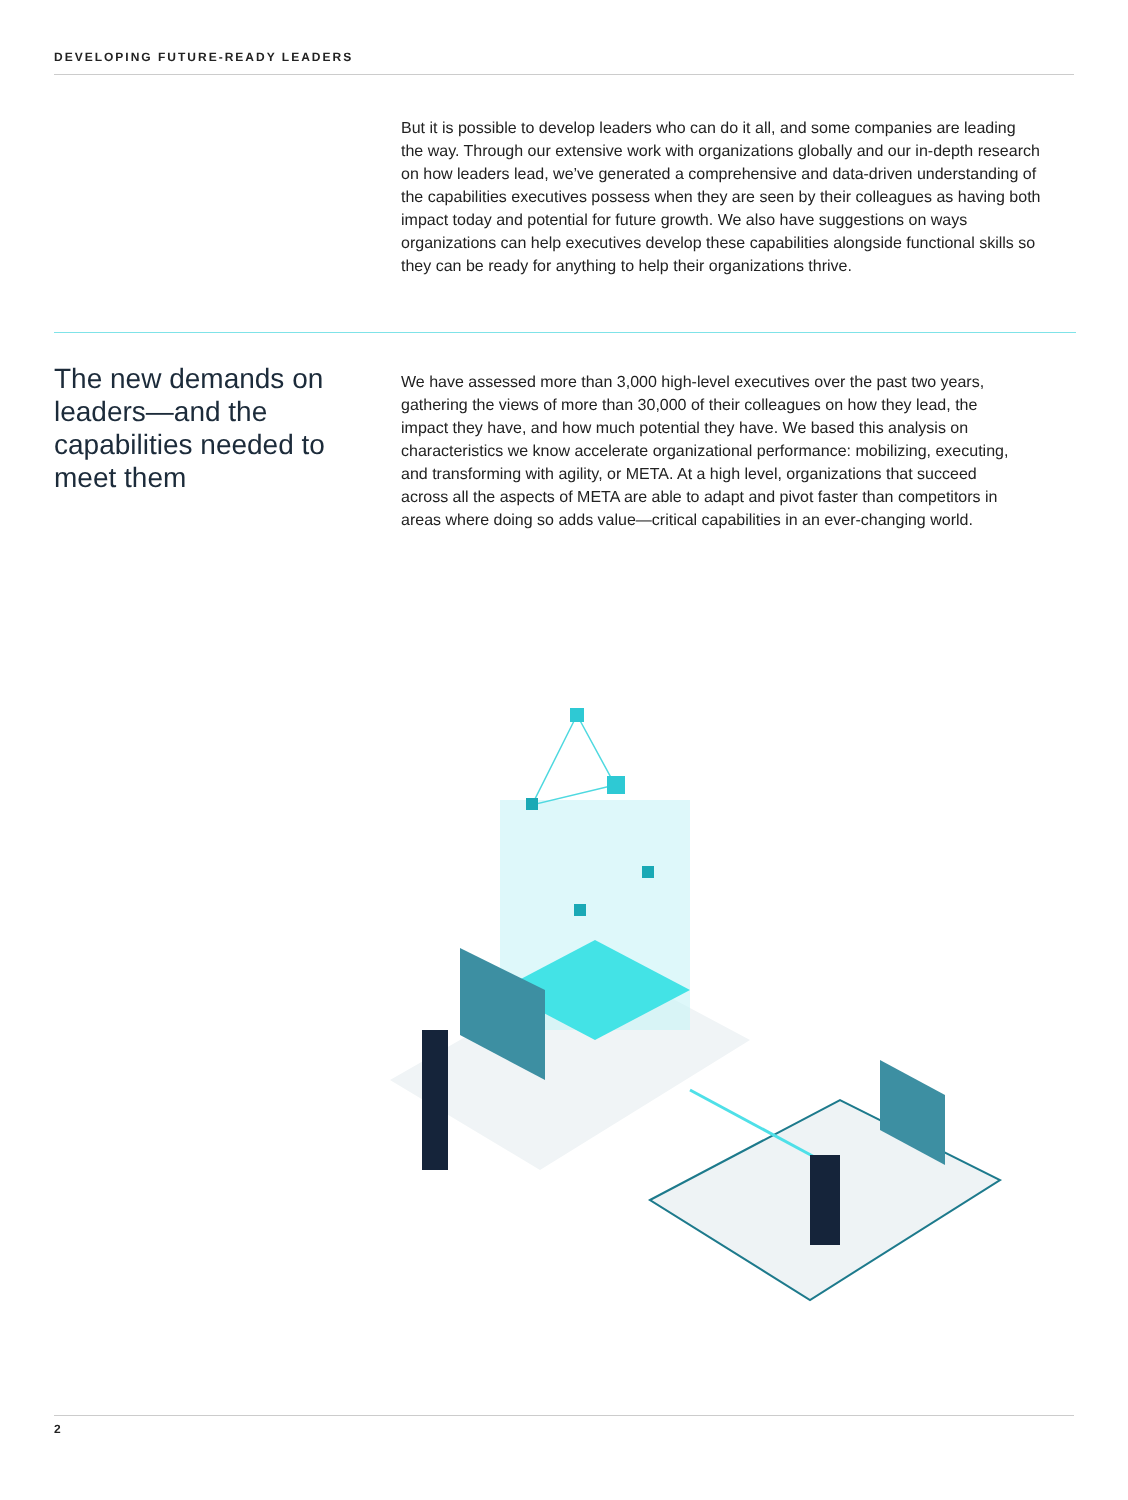DEVELOPING FUTURE-READY LEADERS
But it is possible to develop leaders who can do it all, and some companies are leading the way. Through our extensive work with organizations globally and our in-depth research on how leaders lead, we’ve generated a comprehensive and data-driven understanding of the capabilities executives possess when they are seen by their colleagues as having both impact today and potential for future growth. We also have suggestions on ways organizations can help executives develop these capabilities alongside functional skills so they can be ready for anything to help their organizations thrive.
The new demands on leaders—and the capabilities needed to meet them
We have assessed more than 3,000 high-level executives over the past two years, gathering the views of more than 30,000 of their colleagues on how they lead, the impact they have, and how much potential they have. We based this analysis on characteristics we know accelerate organizational performance: mobilizing, executing, and transforming with agility, or META. At a high level, organizations that succeed across all the aspects of META are able to adapt and pivot faster than competitors in areas where doing so adds value—critical capabilities in an ever-changing world.
2